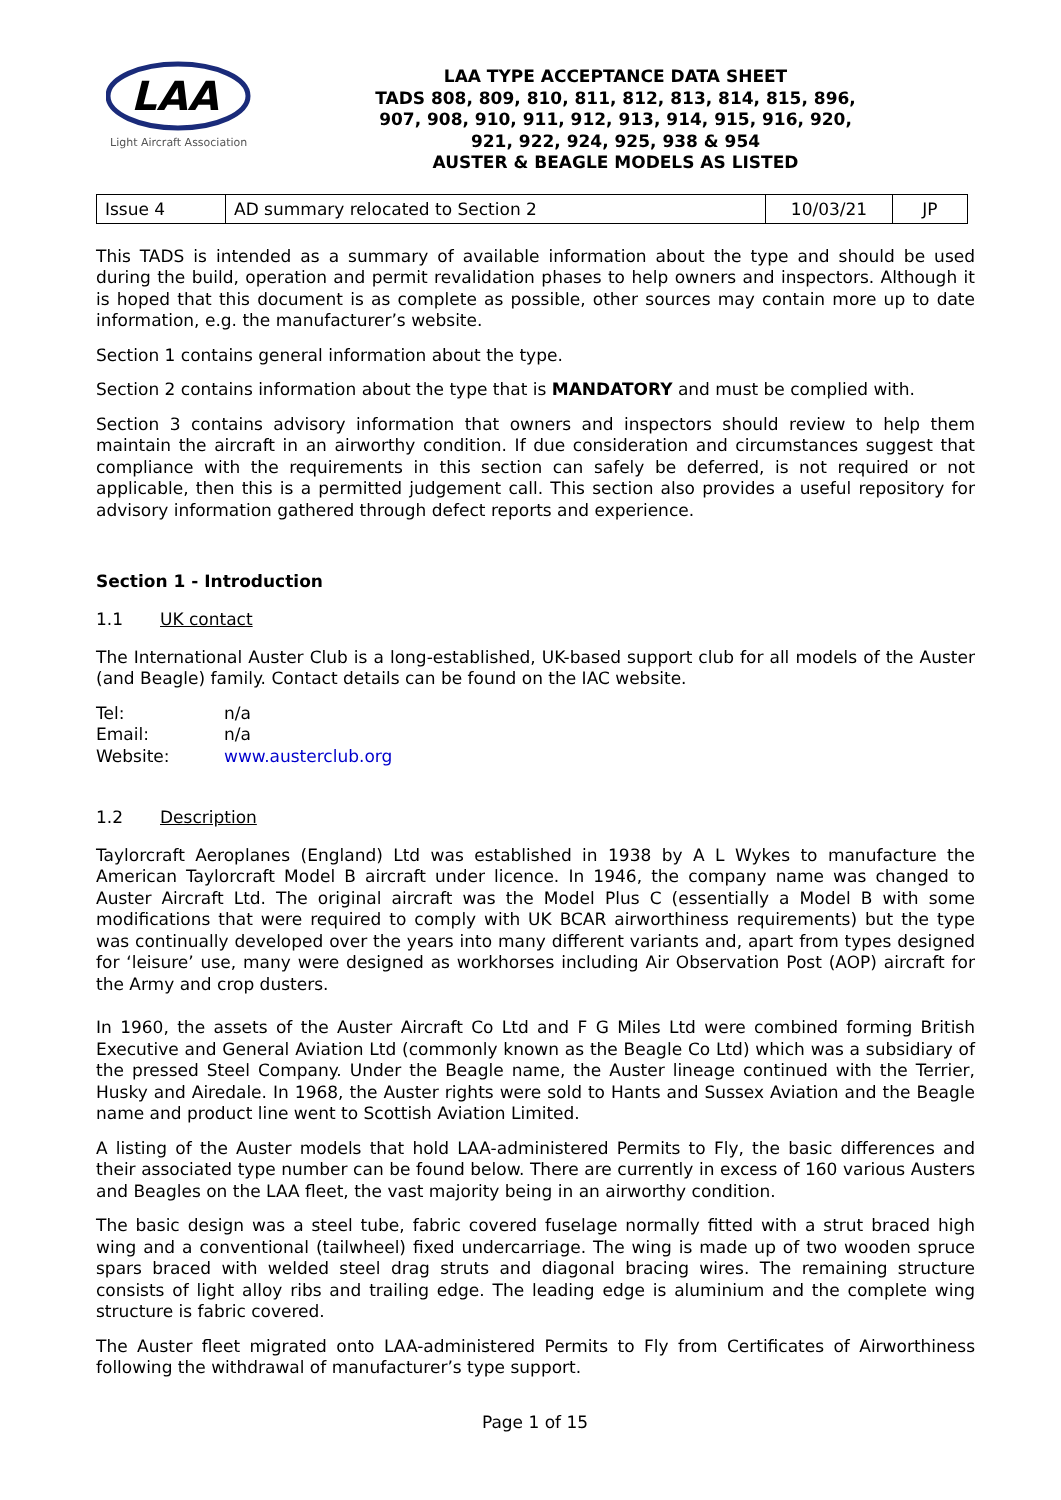LAA
Light Aircraft Association
LAA TYPE ACCEPTANCE DATA SHEET
TADS 808, 809, 810, 811, 812, 813, 814, 815, 896,
907, 908, 910, 911, 912, 913, 914, 915, 916, 920,
921, 922, 924, 925, 938 & 954
AUSTER & BEAGLE MODELS AS LISTED
| Issue 4 | AD summary relocated to Section 2 | 10/03/21 | JP |
This TADS is intended as a summary of available information about the type and should be used during the build, operation and permit revalidation phases to help owners and inspectors. Although it is hoped that this document is as complete as possible, other sources may contain more up to date information, e.g. the manufacturer’s website.
Section 1 contains general information about the type.
Section 2 contains information about the type that is MANDATORY and must be complied with.
Section 3 contains advisory information that owners and inspectors should review to help them maintain the aircraft in an airworthy condition. If due consideration and circumstances suggest that compliance with the requirements in this section can safely be deferred, is not required or not applicable, then this is a permitted judgement call. This section also provides a useful repository for advisory information gathered through defect reports and experience.
Section 1 - Introduction
1.1 UK contact
The International Auster Club is a long-established, UK-based support club for all models of the Auster (and Beagle) family. Contact details can be found on the IAC website.
| Tel: | n/a |
| Email: | n/a |
| Website: | www.austerclub.org |
1.2 Description
Taylorcraft Aeroplanes (England) Ltd was established in 1938 by A L Wykes to manufacture the American Taylorcraft Model B aircraft under licence. In 1946, the company name was changed to Auster Aircraft Ltd. The original aircraft was the Model Plus C (essentially a Model B with some modifications that were required to comply with UK BCAR airworthiness requirements) but the type was continually developed over the years into many different variants and, apart from types designed for ‘leisure’ use, many were designed as workhorses including Air Observation Post (AOP) aircraft for the Army and crop dusters.
In 1960, the assets of the Auster Aircraft Co Ltd and F G Miles Ltd were combined forming British Executive and General Aviation Ltd (commonly known as the Beagle Co Ltd) which was a subsidiary of the pressed Steel Company. Under the Beagle name, the Auster lineage continued with the Terrier, Husky and Airedale. In 1968, the Auster rights were sold to Hants and Sussex Aviation and the Beagle name and product line went to Scottish Aviation Limited.
A listing of the Auster models that hold LAA-administered Permits to Fly, the basic differences and their associated type number can be found below. There are currently in excess of 160 various Austers and Beagles on the LAA fleet, the vast majority being in an airworthy condition.
The basic design was a steel tube, fabric covered fuselage normally fitted with a strut braced high wing and a conventional (tailwheel) fixed undercarriage. The wing is made up of two wooden spruce spars braced with welded steel drag struts and diagonal bracing wires. The remaining structure consists of light alloy ribs and trailing edge. The leading edge is aluminium and the complete wing structure is fabric covered.
The Auster fleet migrated onto LAA-administered Permits to Fly from Certificates of Airworthiness following the withdrawal of manufacturer’s type support.
Page 1 of 15